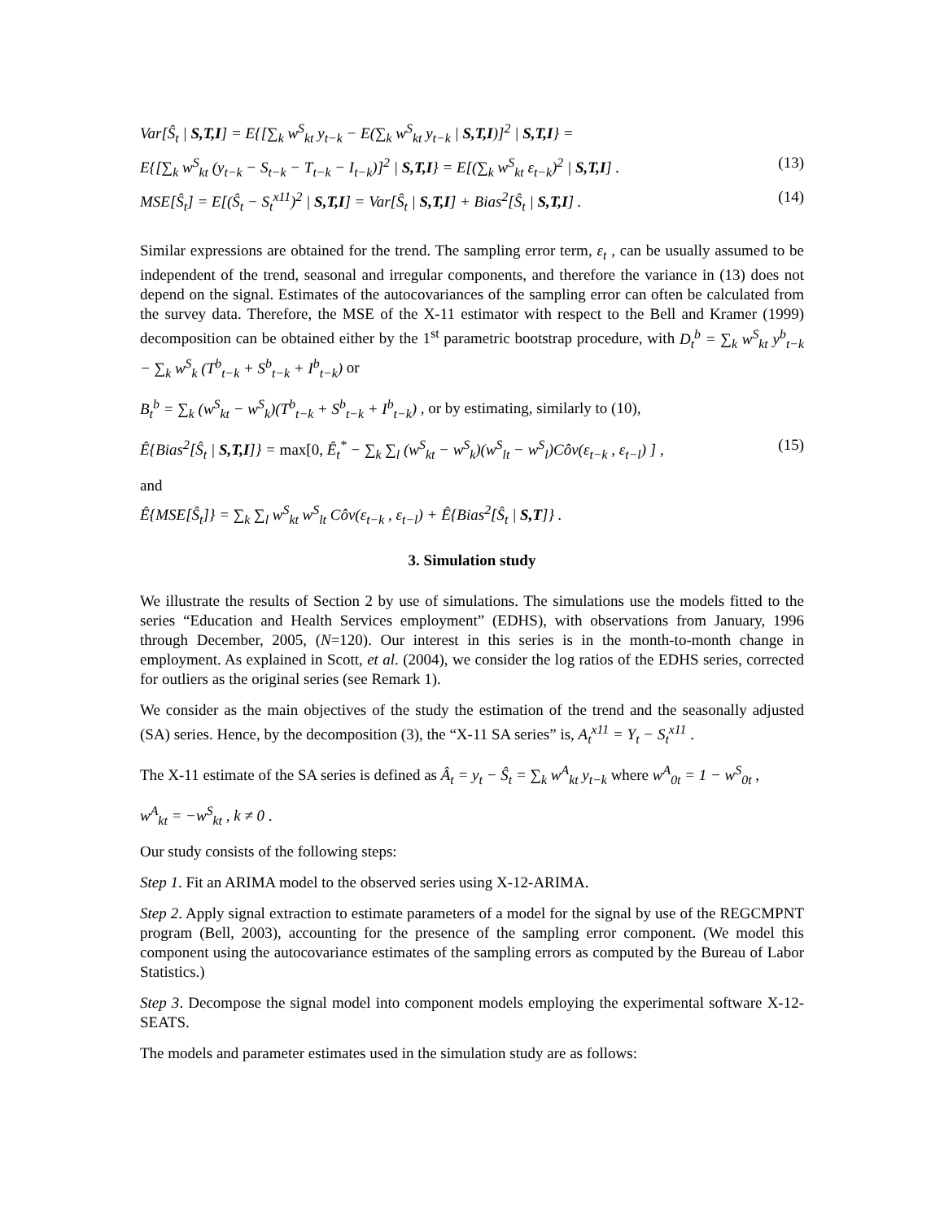Var[Ŝ<sub>t</sub> | S,T,I] = E{[∑<sub>k</sub> w<sup>S</sup><sub>kt</sub> y<sub>t−k</sub> − E(∑<sub>k</sub> w<sup>S</sup><sub>kt</sub> y<sub>t−k</sub> | S,T,I)]<sup>2</sup> | S,T,I} =
E{[∑<sub>k</sub> w<sup>S</sup><sub>kt</sub> (y<sub>t−k</sub> − S<sub>t−k</sub> − T<sub>t−k</sub> − I<sub>t−k</sub>)]<sup>2</sup> | S,T,I} = E[(∑<sub>k</sub> w<sup>S</sup><sub>kt</sub> ε<sub>t−k</sub>)<sup>2</sup> | S,T,I] . (13)
MSE[Ŝ<sub>t</sub>] = E[(Ŝ<sub>t</sub> − S<sub>t</sub><sup>x11</sup>)<sup>2</sup> | S,T,I] = Var[Ŝ<sub>t</sub> | S,T,I] + Bias<sup>2</sup>[Ŝ<sub>t</sub> | S,T,I] . (14)
Similar expressions are obtained for the trend. The sampling error term, ε<sub>t</sub> , can be usually assumed to be independent of the trend, seasonal and irregular components, and therefore the variance in (13) does not depend on the signal. Estimates of the autocovariances of the sampling error can often be calculated from the survey data. Therefore, the MSE of the X-11 estimator with respect to the Bell and Kramer (1999) decomposition can be obtained either by the 1<sup>st</sup> parametric bootstrap procedure, with D<sub>t</sub><sup>b</sup> = ∑<sub>k</sub> w<sup>S</sup><sub>kt</sub> y<sup>b</sup><sub>t−k</sub> − ∑<sub>k</sub> w<sup>S</sup><sub>k</sub> (T<sup>b</sup><sub>t−k</sub> + S<sup>b</sup><sub>t−k</sub> + I<sup>b</sup><sub>t−k</sub>) or
B<sub>t</sub><sup>b</sup> = ∑<sub>k</sub> (w<sup>S</sup><sub>kt</sub> − w<sup>S</sup><sub>k</sub>)(T<sup>b</sup><sub>t−k</sub> + S<sup>b</sup><sub>t−k</sub> + I<sup>b</sup><sub>t−k</sub>) , or by estimating, similarly to (10),
Ê{Bias<sup>2</sup>[Ŝ<sub>t</sub> | S,T,I]} = max[0, Ê<sub>t</sub><sup>*</sup> − ∑<sub>k</sub> ∑<sub>l</sub> (w<sup>S</sup><sub>kt</sub> − w<sup>S</sup><sub>k</sub>)(w<sup>S</sup><sub>lt</sub> − w<sup>S</sup><sub>l</sub>)Côv(ε<sub>t−k</sub> , ε<sub>t−l</sub>) ] , (15)
and
Ê{MSE[Ŝ<sub>t</sub>]} = ∑<sub>k</sub> ∑<sub>l</sub> w<sup>S</sup><sub>kt</sub> w<sup>S</sup><sub>lt</sub> Côv(ε<sub>t−k</sub> , ε<sub>t−l</sub>) + Ê{Bias<sup>2</sup>[Ŝ<sub>t</sub> | S,T]} .
3. Simulation study
We illustrate the results of Section 2 by use of simulations. The simulations use the models fitted to the series “Education and Health Services employment” (EDHS), with observations from January, 1996 through December, 2005, (N=120). Our interest in this series is in the month-to-month change in employment. As explained in Scott, et al. (2004), we consider the log ratios of the EDHS series, corrected for outliers as the original series (see Remark 1).
We consider as the main objectives of the study the estimation of the trend and the seasonally adjusted (SA) series. Hence, by the decomposition (3), the “X-11 SA series” is, A<sub>t</sub><sup>x11</sup> = Y<sub>t</sub> − S<sub>t</sub><sup>x11</sup> .
The X-11 estimate of the SA series is defined as Â<sub>t</sub> = y<sub>t</sub> − Ŝ<sub>t</sub> = ∑<sub>k</sub> w<sup>A</sup><sub>kt</sub> y<sub>t−k</sub> where w<sup>A</sup><sub>0t</sub> = 1 − w<sup>S</sup><sub>0t</sub> ,
w<sup>A</sup><sub>kt</sub> = −w<sup>S</sup><sub>kt</sub> , k ≠ 0 .
Our study consists of the following steps:
Step 1. Fit an ARIMA model to the observed series using X-12-ARIMA.
Step 2. Apply signal extraction to estimate parameters of a model for the signal by use of the REGCMPNT program (Bell, 2003), accounting for the presence of the sampling error component. (We model this component using the autocovariance estimates of the sampling errors as computed by the Bureau of Labor Statistics.)
Step 3. Decompose the signal model into component models employing the experimental software X-12-SEATS.
The models and parameter estimates used in the simulation study are as follows: